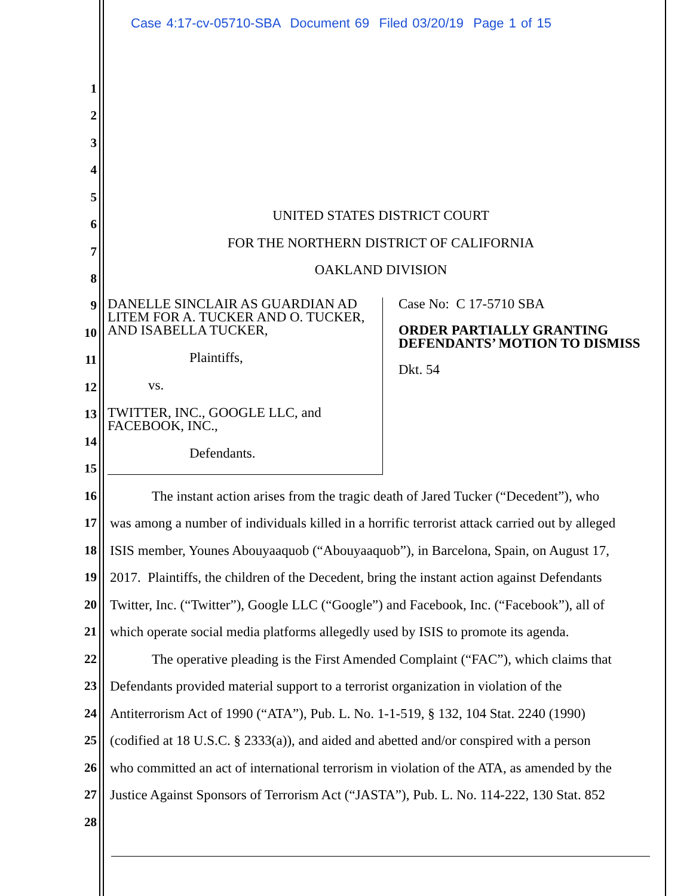Case 4:17-cv-05710-SBA Document 69 Filed 03/20/19 Page 1 of 15
1
2
3
4
5
UNITED STATES DISTRICT COURT
FOR THE NORTHERN DISTRICT OF CALIFORNIA
OAKLAND DIVISION
6
7
8
DANELLE SINCLAIR AS GUARDIAN AD LITEM FOR A. TUCKER AND O. TUCKER, AND ISABELLA TUCKER,
Plaintiffs,
vs.
TWITTER, INC., GOOGLE LLC, and FACEBOOK, INC.,
Defendants.
Case No: C 17-5710 SBA
ORDER PARTIALLY GRANTING DEFENDANTS’ MOTION TO DISMISS
Dkt. 54
9
10
11
12
13
14
15
16 The instant action arises from the tragic death of Jared Tucker (“Decedent”), who
17 was among a number of individuals killed in a horrific terrorist attack carried out by alleged
18 ISIS member, Younes Abouyaaquob (“Abouyaaquob”), in Barcelona, Spain, on August 17,
19 2017. Plaintiffs, the children of the Decedent, bring the instant action against Defendants
20 Twitter, Inc. (“Twitter”), Google LLC (“Google”) and Facebook, Inc. (“Facebook”), all of
21 which operate social media platforms allegedly used by ISIS to promote its agenda.
22 The operative pleading is the First Amended Complaint (“FAC”), which claims that
23 Defendants provided material support to a terrorist organization in violation of the
24 Antiterrorism Act of 1990 (“ATA”), Pub. L. No. 1-1-519, § 132, 104 Stat. 2240 (1990)
25 (codified at 18 U.S.C. § 2333(a)), and aided and abetted and/or conspired with a person
26 who committed an act of international terrorism in violation of the ATA, as amended by the
27 Justice Against Sponsors of Terrorism Act (“JASTA”), Pub. L. No. 114-222, 130 Stat. 852
28